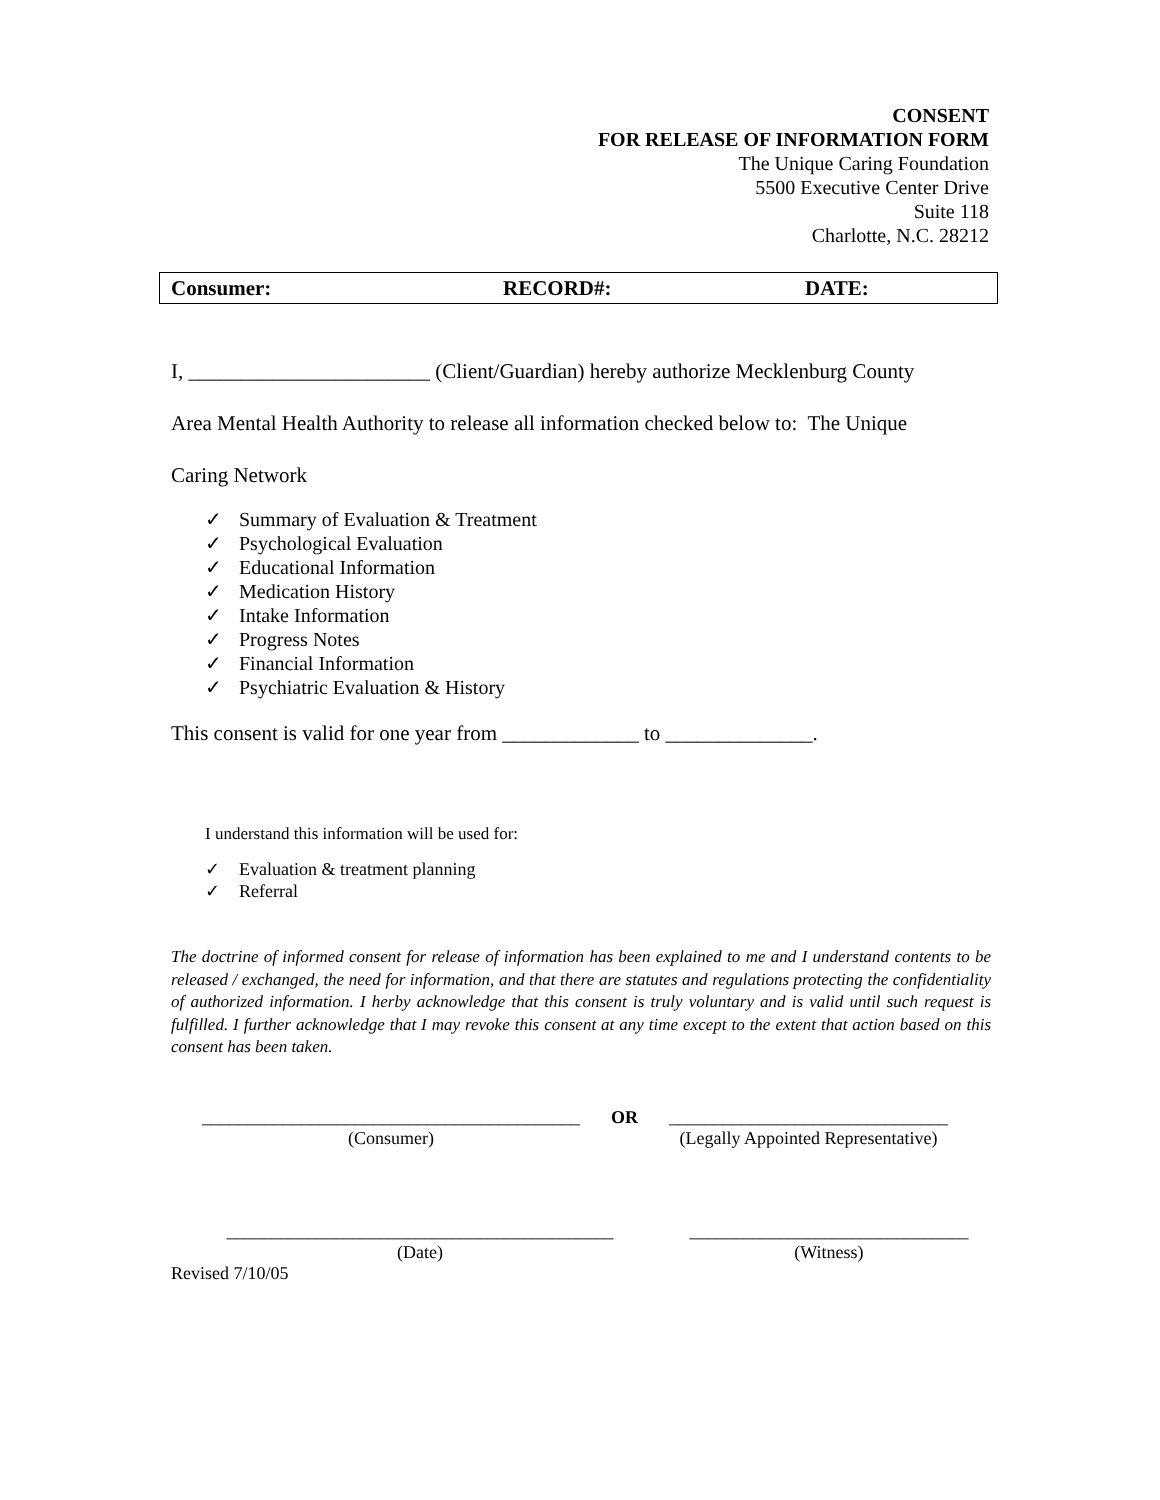CONSENT
FOR RELEASE OF INFORMATION FORM
The Unique Caring Foundation
5500 Executive Center Drive
Suite 118
Charlotte, N.C. 28212
| Consumer: | RECORD#: | DATE: |
I, _______________________ (Client/Guardian) hereby authorize Mecklenburg County
Area Mental Health Authority to release all information checked below to: The Unique
Caring Network
✓ Summary of Evaluation & Treatment
✓ Psychological Evaluation
✓ Educational Information
✓ Medication History
✓ Intake Information
✓ Progress Notes
✓ Financial Information
✓ Psychiatric Evaluation & History
This consent is valid for one year from _____________ to ______________.
I understand this information will be used for:
✓ Evaluation & treatment planning
✓ Referral
The doctrine of informed consent for release of information has been explained to me and I understand contents to be released / exchanged, the need for information, and that there are statutes and regulations protecting the confidentiality of authorized information. I herby acknowledge that this consent is truly voluntary and is valid until such request is fulfilled. I further acknowledge that I may revoke this consent at any time except to the extent that action based on this consent has been taken.
__________________________________________
(Consumer)
OR _______________________________
(Legally Appointed Representative)
___________________________________________
(Date)
_______________________________
(Witness)
Revised 7/10/05